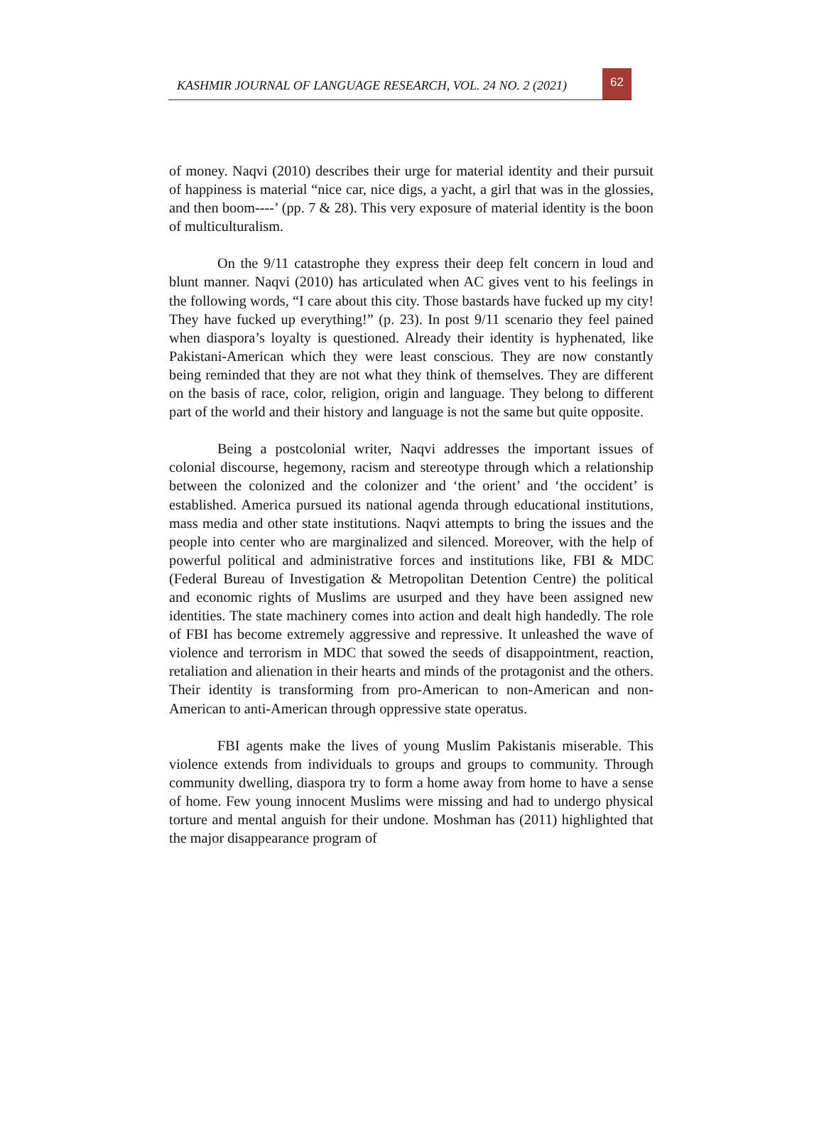KASHMIR JOURNAL OF LANGUAGE RESEARCH, VOL. 24 NO. 2 (2021)
62
of money. Naqvi (2010) describes their urge for material identity and their pursuit of happiness is material “nice car, nice digs, a yacht, a girl that was in the glossies, and then boom----’ (pp. 7 & 28). This very exposure of material identity is the boon of multiculturalism.
On the 9/11 catastrophe they express their deep felt concern in loud and blunt manner. Naqvi (2010) has articulated when AC gives vent to his feelings in the following words, “I care about this city. Those bastards have fucked up my city! They have fucked up everything!” (p. 23). In post 9/11 scenario they feel pained when diaspora’s loyalty is questioned. Already their identity is hyphenated, like Pakistani-American which they were least conscious. They are now constantly being reminded that they are not what they think of themselves. They are different on the basis of race, color, religion, origin and language. They belong to different part of the world and their history and language is not the same but quite opposite.
Being a postcolonial writer, Naqvi addresses the important issues of colonial discourse, hegemony, racism and stereotype through which a relationship between the colonized and the colonizer and ‘the orient’ and ‘the occident’ is established. America pursued its national agenda through educational institutions, mass media and other state institutions. Naqvi attempts to bring the issues and the people into center who are marginalized and silenced. Moreover, with the help of powerful political and administrative forces and institutions like, FBI & MDC (Federal Bureau of Investigation & Metropolitan Detention Centre) the political and economic rights of Muslims are usurped and they have been assigned new identities. The state machinery comes into action and dealt high handedly. The role of FBI has become extremely aggressive and repressive. It unleashed the wave of violence and terrorism in MDC that sowed the seeds of disappointment, reaction, retaliation and alienation in their hearts and minds of the protagonist and the others. Their identity is transforming from pro-American to non-American and non-American to anti-American through oppressive state operatus.
FBI agents make the lives of young Muslim Pakistanis miserable. This violence extends from individuals to groups and groups to community. Through community dwelling, diaspora try to form a home away from home to have a sense of home. Few young innocent Muslims were missing and had to undergo physical torture and mental anguish for their undone. Moshman has (2011) highlighted that the major disappearance program of